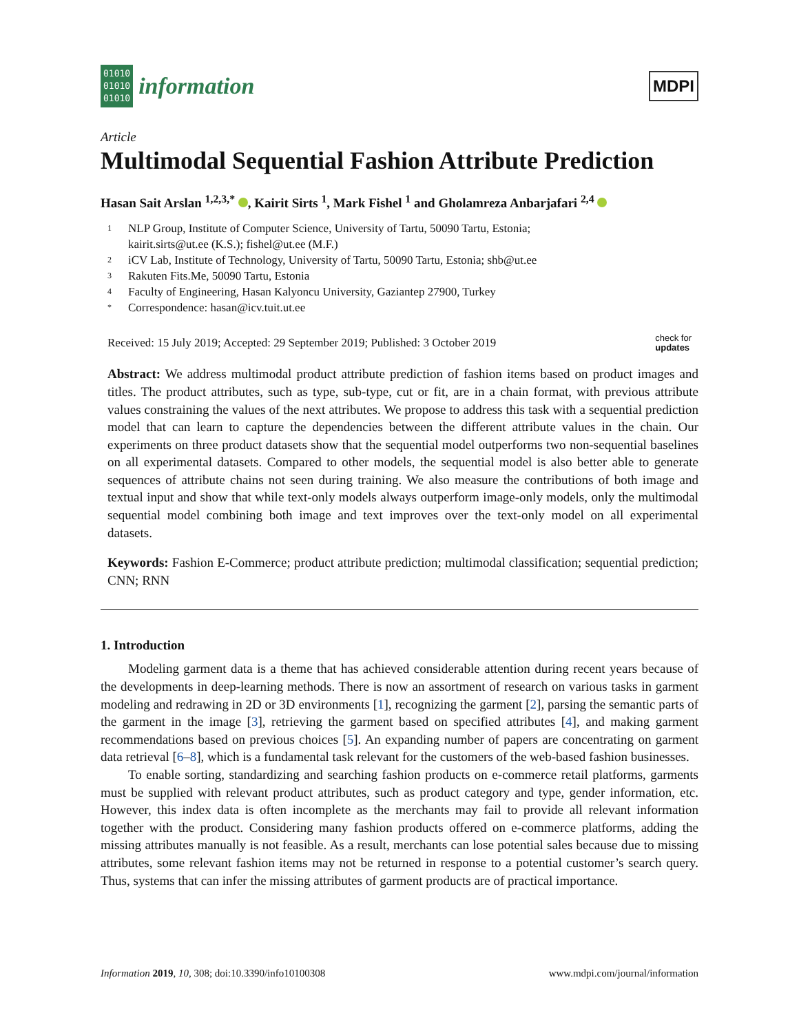01010
01010
01010
information
MDPI
Article
Multimodal Sequential Fashion Attribute Prediction
Hasan Sait Arslan <sup>1,2,3,*</sup> , Kairit Sirts <sup>1</sup>, Mark Fishel <sup>1</sup> and Gholamreza Anbarjafari <sup>2,4</sup>
1 NLP Group, Institute of Computer Science, University of Tartu, 50090 Tartu, Estonia;
kairit.sirts@ut.ee (K.S.); fishel@ut.ee (M.F.)
2 iCV Lab, Institute of Technology, University of Tartu, 50090 Tartu, Estonia; shb@ut.ee
3 Rakuten Fits.Me, 50090 Tartu, Estonia
4 Faculty of Engineering, Hasan Kalyoncu University, Gaziantep 27900, Turkey
* Correspondence: hasan@icv.tuit.ut.ee
Received: 15 July 2019; Accepted: 29 September 2019; Published: 3 October 2019 check for
updates
Abstract: We address multimodal product attribute prediction of fashion items based on product images and titles. The product attributes, such as type, sub-type, cut or fit, are in a chain format, with previous attribute values constraining the values of the next attributes. We propose to address this task with a sequential prediction model that can learn to capture the dependencies between the different attribute values in the chain. Our experiments on three product datasets show that the sequential model outperforms two non-sequential baselines on all experimental datasets. Compared to other models, the sequential model is also better able to generate sequences of attribute chains not seen during training. We also measure the contributions of both image and textual input and show that while text-only models always outperform image-only models, only the multimodal sequential model combining both image and text improves over the text-only model on all experimental datasets.
Keywords: Fashion E-Commerce; product attribute prediction; multimodal classification; sequential prediction; CNN; RNN
1. Introduction
Modeling garment data is a theme that has achieved considerable attention during recent years because of the developments in deep-learning methods. There is now an assortment of research on various tasks in garment modeling and redrawing in 2D or 3D environments [1], recognizing the garment [2], parsing the semantic parts of the garment in the image [3], retrieving the garment based on specified attributes [4], and making garment recommendations based on previous choices [5]. An expanding number of papers are concentrating on garment data retrieval [6–8], which is a fundamental task relevant for the customers of the web-based fashion businesses.
To enable sorting, standardizing and searching fashion products on e-commerce retail platforms, garments must be supplied with relevant product attributes, such as product category and type, gender information, etc. However, this index data is often incomplete as the merchants may fail to provide all relevant information together with the product. Considering many fashion products offered on e-commerce platforms, adding the missing attributes manually is not feasible. As a result, merchants can lose potential sales because due to missing attributes, some relevant fashion items may not be returned in response to a potential customer’s search query. Thus, systems that can infer the missing attributes of garment products are of practical importance.
Information 2019, 10, 308; doi:10.3390/info10100308 www.mdpi.com/journal/information